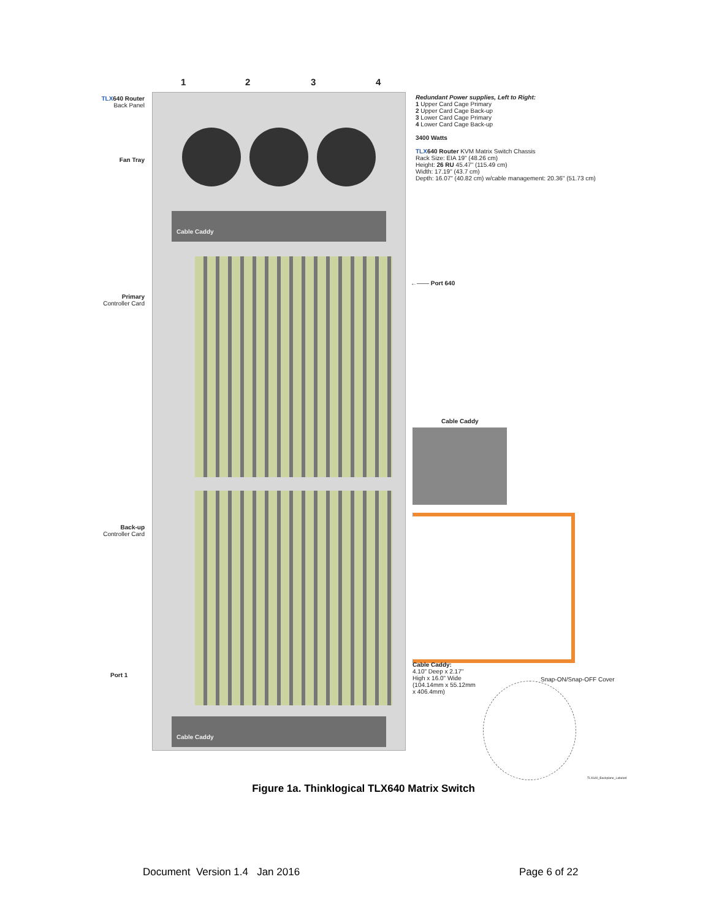1 2 3 4
TLX640 Router
Back Panel
Fan Tray
Primary
Controller Card
Back-up
Controller Card
Port 1
Cable Caddy
Cable Caddy
Redundant Power supplies, Left to Right:
1 Upper Card Cage Primary
2 Upper Card Cage Back-up
3 Lower Card Cage Primary
4 Lower Card Cage Back-up
3400 Watts
TLX640 Router KVM Matrix Switch Chassis
Rack Size: EIA 19" (48.26 cm)
Height: 26 RU 45.47" (115.49 cm)
Width: 17.19" (43.7 cm)
Depth: 16.07" (40.82 cm) w/cable management: 20.36" (51.73 cm)
←—— Port 640
Cable Caddy
Cable Caddy:
4.10" Deep x 2.17"
High x 16.0" Wide
(104.14mm x 55.12mm
x 406.4mm)
Snap-ON/Snap-OFF Cover
TLX640_Backplane_Labeled
Figure 1a. Thinklogical TLX640 Matrix Switch
Document Version 1.4 Jan 2016
Page 6 of 22